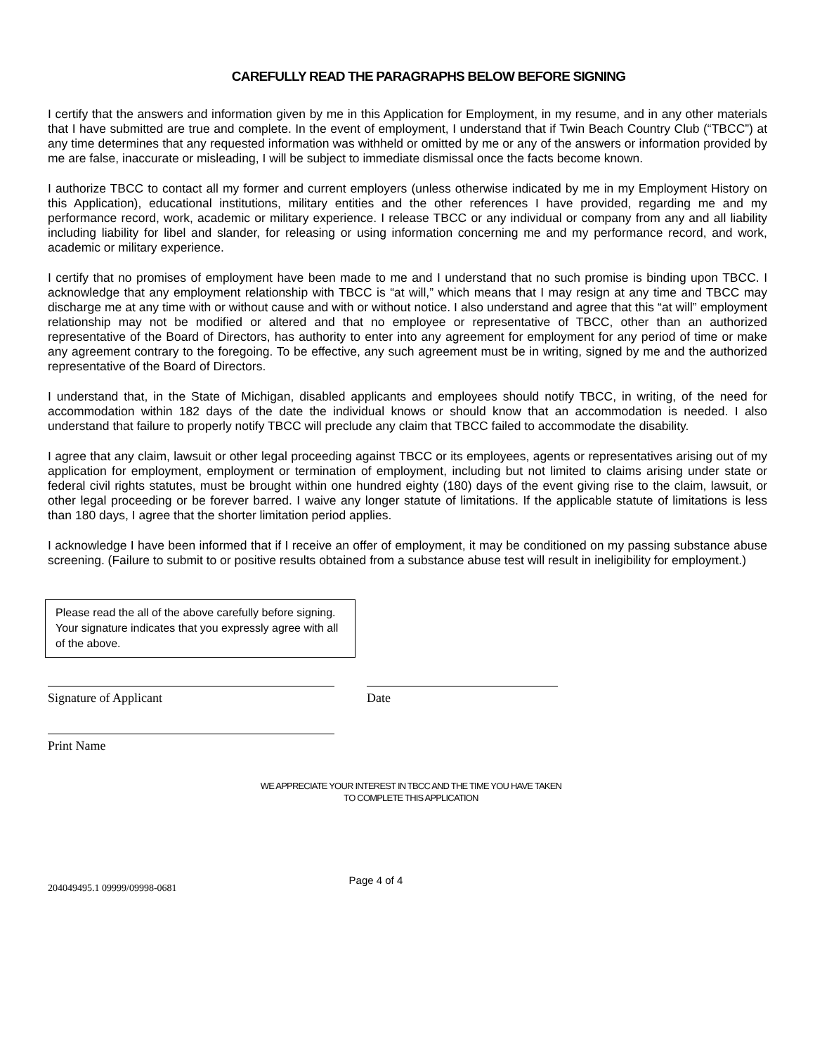CAREFULLY READ THE PARAGRAPHS BELOW BEFORE SIGNING
I certify that the answers and information given by me in this Application for Employment, in my resume, and in any other materials that I have submitted are true and complete. In the event of employment, I understand that if Twin Beach Country Club (“TBCC”) at any time determines that any requested information was withheld or omitted by me or any of the answers or information provided by me are false, inaccurate or misleading, I will be subject to immediate dismissal once the facts become known.
I authorize TBCC to contact all my former and current employers (unless otherwise indicated by me in my Employment History on this Application), educational institutions, military entities and the other references I have provided, regarding me and my performance record, work, academic or military experience. I release TBCC or any individual or company from any and all liability including liability for libel and slander, for releasing or using information concerning me and my performance record, and work, academic or military experience.
I certify that no promises of employment have been made to me and I understand that no such promise is binding upon TBCC. I acknowledge that any employment relationship with TBCC is “at will,” which means that I may resign at any time and TBCC may discharge me at any time with or without cause and with or without notice. I also understand and agree that this “at will” employment relationship may not be modified or altered and that no employee or representative of TBCC, other than an authorized representative of the Board of Directors, has authority to enter into any agreement for employment for any period of time or make any agreement contrary to the foregoing. To be effective, any such agreement must be in writing, signed by me and the authorized representative of the Board of Directors.
I understand that, in the State of Michigan, disabled applicants and employees should notify TBCC, in writing, of the need for accommodation within 182 days of the date the individual knows or should know that an accommodation is needed. I also understand that failure to properly notify TBCC will preclude any claim that TBCC failed to accommodate the disability.
I agree that any claim, lawsuit or other legal proceeding against TBCC or its employees, agents or representatives arising out of my application for employment, employment or termination of employment, including but not limited to claims arising under state or federal civil rights statutes, must be brought within one hundred eighty (180) days of the event giving rise to the claim, lawsuit, or other legal proceeding or be forever barred. I waive any longer statute of limitations. If the applicable statute of limitations is less than 180 days, I agree that the shorter limitation period applies.
I acknowledge I have been informed that if I receive an offer of employment, it may be conditioned on my passing substance abuse screening. (Failure to submit to or positive results obtained from a substance abuse test will result in ineligibility for employment.)
Please read the all of the above carefully before signing. Your signature indicates that you expressly agree with all of the above.
Signature of Applicant Date
Print Name
WE APPRECIATE YOUR INTEREST IN TBCC AND THE TIME YOU HAVE TAKEN
TO COMPLETE THIS APPLICATION
204049495.1 09999/09998-0681 Page 4 of 4